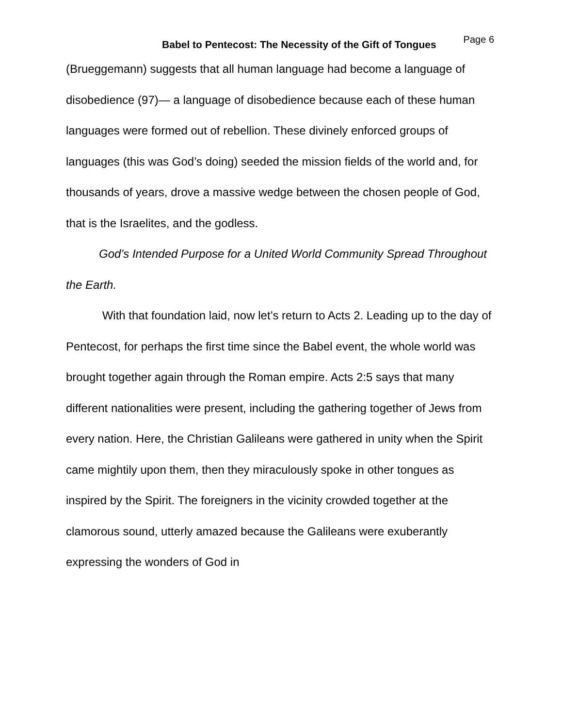Babel to Pentecost: The Necessity of the Gift of Tongues Page 6
(Brueggemann) suggests that all human language had become a language of disobedience (97)— a language of disobedience because each of these human languages were formed out of rebellion. These divinely enforced groups of languages (this was God’s doing) seeded the mission fields of the world and, for thousands of years, drove a massive wedge between the chosen people of God, that is the Israelites, and the godless.
God’s Intended Purpose for a United World Community Spread Throughout the Earth.
With that foundation laid, now let’s return to Acts 2. Leading up to the day of Pentecost, for perhaps the first time since the Babel event, the whole world was brought together again through the Roman empire. Acts 2:5 says that many different nationalities were present, including the gathering together of Jews from every nation. Here, the Christian Galileans were gathered in unity when the Spirit came mightily upon them, then they miraculously spoke in other tongues as inspired by the Spirit. The foreigners in the vicinity crowded together at the clamorous sound, utterly amazed because the Galileans were exuberantly expressing the wonders of God in